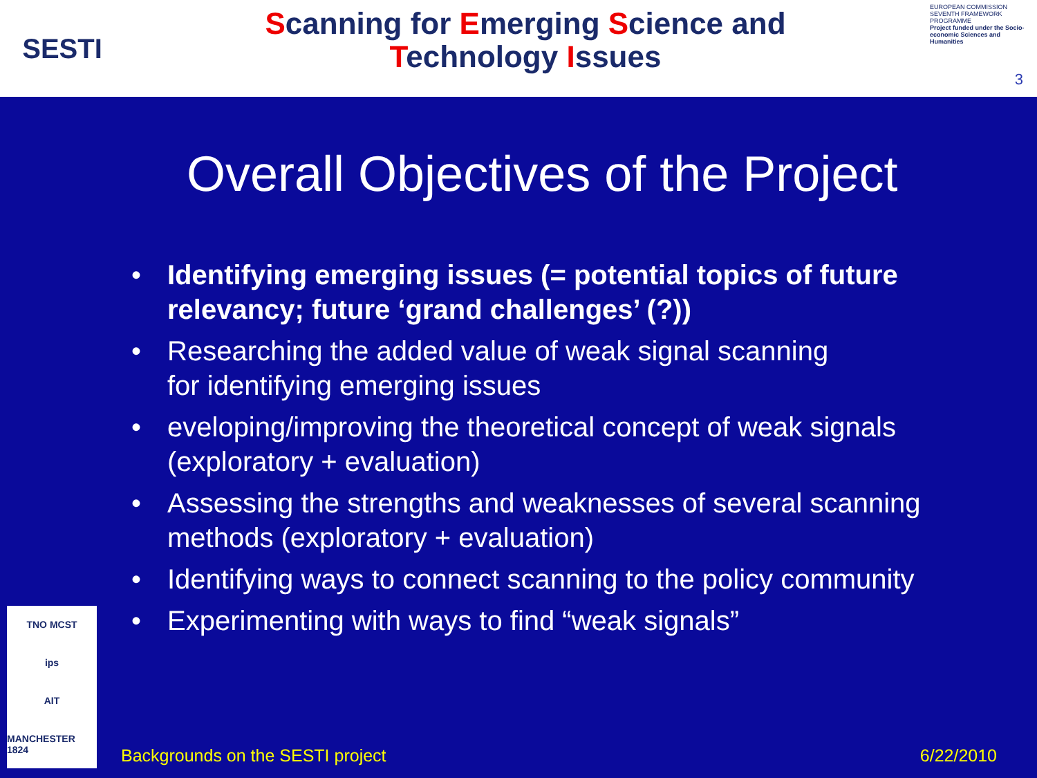SESTI
Scanning for Emerging Science and
Technology Issues
EUROPEAN COMMISSION
SEVENTH FRAMEWORK PROGRAMME
Project funded under the Socio-economic Sciences and Humanities
3
Overall Objectives of the Project
• Identifying emerging issues (= potential topics of future relevancy; future ‘grand challenges’ (?))
• Researching the added value of weak signal scanning
for identifying emerging issues
• eveloping/improving the theoretical concept of weak signals (exploratory + evaluation)
• Assessing the strengths and weaknesses of several scanning methods (exploratory + evaluation)
• Identifying ways to connect scanning to the policy community
• Experimenting with ways to find “weak signals”
TNO MCST
ips
AIT
MANCHESTER 1824
Backgrounds on the SESTI project 6/22/2010